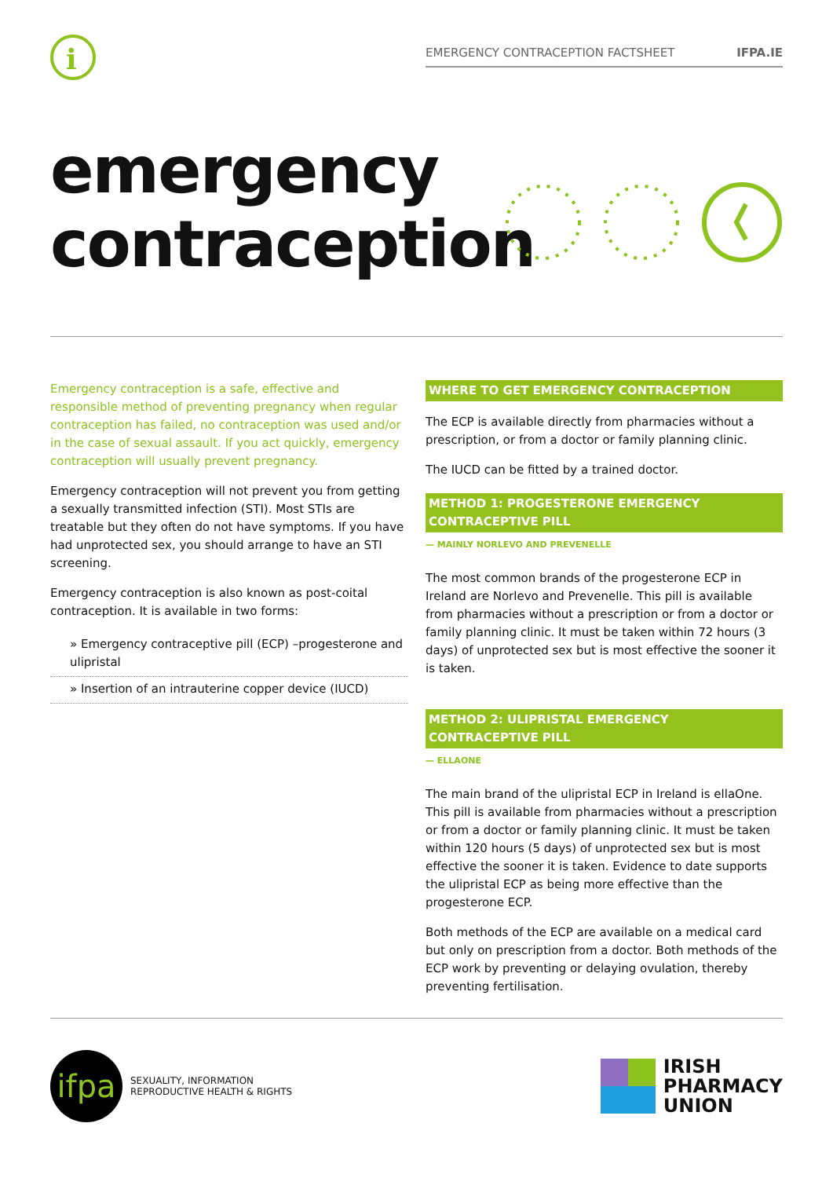i
EMERGENCY CONTRACEPTION FACTSHEET IFPA.IE
emergency
contraception
Emergency contraception is a safe, effective and responsible method of preventing pregnancy when regular contraception has failed, no contraception was used and/or in the case of sexual assault. If you act quickly, emergency contraception will usually prevent pregnancy.
Emergency contraception will not prevent you from getting a sexually transmitted infection (STI). Most STIs are treatable but they often do not have symptoms. If you have had unprotected sex, you should arrange to have an STI screening.
Emergency contraception is also known as post-coital contraception. It is available in two forms:
» Emergency contraceptive pill (ECP) –progesterone and ulipristal
» Insertion of an intrauterine copper device (IUCD)
WHERE TO GET EMERGENCY CONTRACEPTION
The ECP is available directly from pharmacies without a prescription, or from a doctor or family planning clinic.
The IUCD can be fitted by a trained doctor.
METHOD 1: PROGESTERONE EMERGENCY CONTRACEPTIVE PILL
— MAINLY NORLEVO AND PREVENELLE
The most common brands of the progesterone ECP in Ireland are Norlevo and Prevenelle. This pill is available from pharmacies without a prescription or from a doctor or family planning clinic. It must be taken within 72 hours (3 days) of unprotected sex but is most effective the sooner it is taken.
METHOD 2: ULIPRISTAL EMERGENCY CONTRACEPTIVE PILL
— ELLAONE
The main brand of the ulipristal ECP in Ireland is ellaOne. This pill is available from pharmacies without a prescription or from a doctor or family planning clinic. It must be taken within 120 hours (5 days) of unprotected sex but is most effective the sooner it is taken. Evidence to date supports the ulipristal ECP as being more effective than the progesterone ECP.
Both methods of the ECP are available on a medical card but only on prescription from a doctor. Both methods of the ECP work by preventing or delaying ovulation, thereby preventing fertilisation.
ifpa
SEXUALITY, INFORMATION
REPRODUCTIVE HEALTH & RIGHTS
IRISH
PHARMACY
UNION